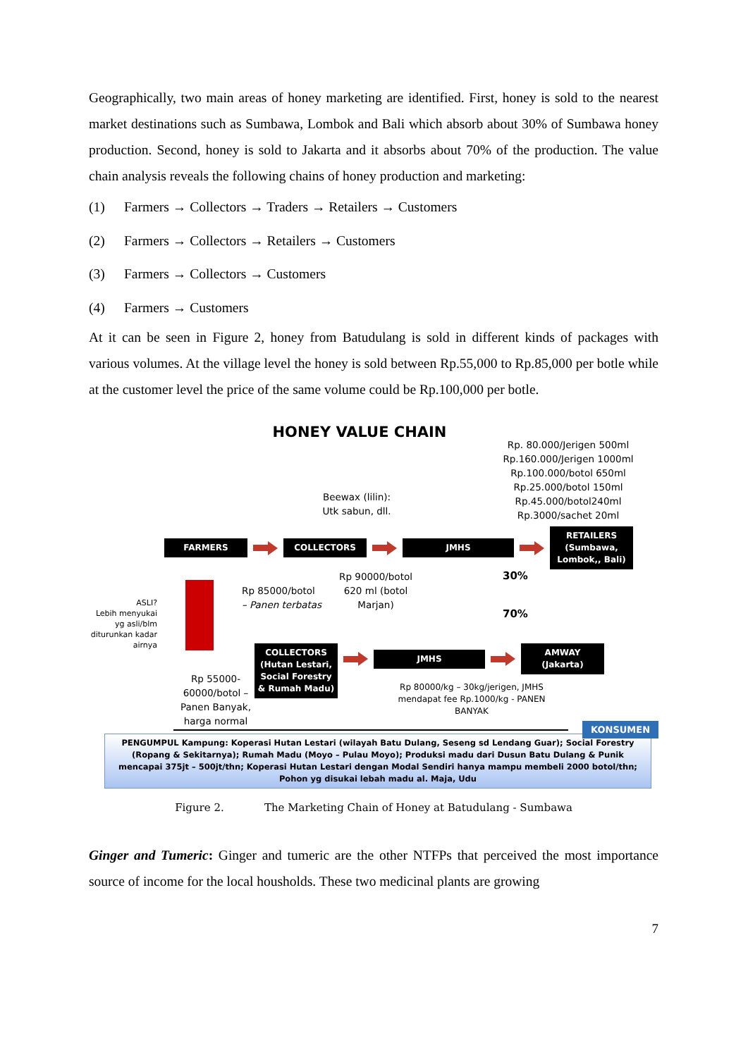Geographically, two main areas of honey marketing are identified. First, honey is sold to the nearest market destinations such as Sumbawa, Lombok and Bali which absorb about 30% of Sumbawa honey production. Second, honey is sold to Jakarta and it absorbs about 70% of the production. The value chain analysis reveals the following chains of honey production and marketing:
(1) Farmers → Collectors → Traders → Retailers → Customers
(2) Farmers → Collectors → Retailers → Customers
(3) Farmers → Collectors → Customers
(4) Farmers → Customers
At it can be seen in Figure 2, honey from Batudulang is sold in different kinds of packages with various volumes. At the village level the honey is sold between Rp.55,000 to Rp.85,000 per botle while at the customer level the price of the same volume could be Rp.100,000 per botle.
HONEY VALUE CHAIN
Beewax (lilin):
Utk sabun, dll.
Rp. 80.000/Jerigen 500ml
Rp.160.000/Jerigen 1000ml
Rp.100.000/botol 650ml
Rp.25.000/botol 150ml
Rp.45.000/botol240ml
Rp.3000/sachet 20ml
FARMERS COLLECTORS JMHS
RETAILERS (Sumbawa, Lombok,, Bali)
ASLI?
Lebih menyukai yg asli/blm diturunkan kadar airnya
Rp 85000/botol
– Panen terbatas
Rp 90000/botol 620 ml (botol Marjan)
30%
70%
Rp 55000-60000/botol – Panen Banyak, harga normal
COLLECTORS (Hutan Lestari, Social Forestry & Rumah Madu)
JMHS AMWAY (Jakarta)
Rp 80000/kg – 30kg/jerigen, JMHS mendapat fee Rp.1000/kg - PANEN BANYAK
KONSUMEN
PENGUMPUL Kampung: Koperasi Hutan Lestari (wilayah Batu Dulang, Seseng sd Lendang Guar); Social Forestry (Ropang & Sekitarnya); Rumah Madu (Moyo – Pulau Moyo); Produksi madu dari Dusun Batu Dulang & Punik mencapai 375jt – 500jt/thn; Koperasi Hutan Lestari dengan Modal Sendiri hanya mampu membeli 2000 botol/thn; Pohon yg disukai lebah madu al. Maja, Udu
Figure 2. The Marketing Chain of Honey at Batudulang - Sumbawa
Ginger and Tumeric: Ginger and tumeric are the other NTFPs that perceived the most importance source of income for the local housholds. These two medicinal plants are growing
7